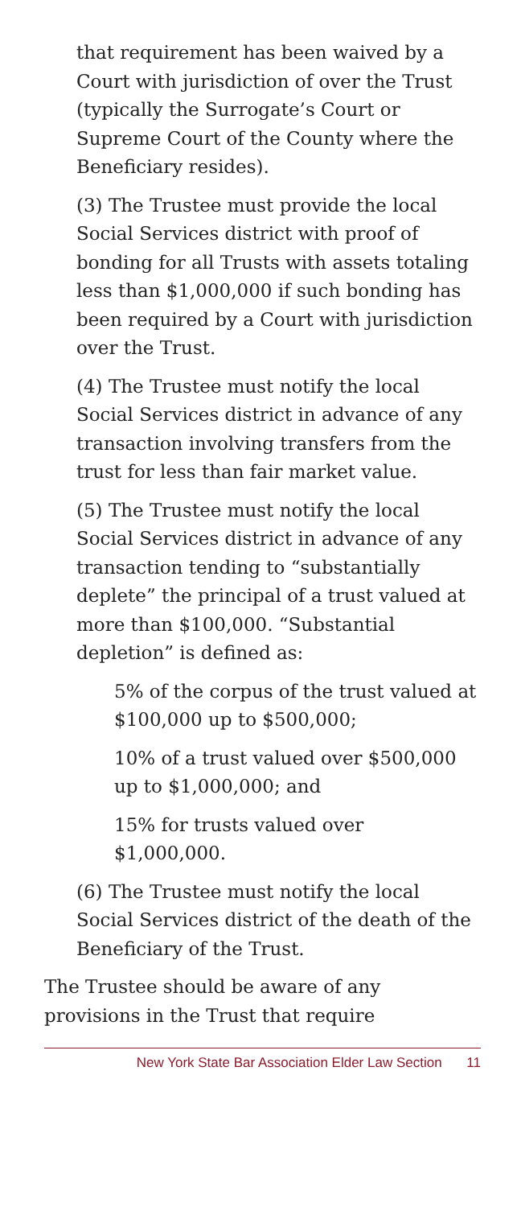that requirement has been waived by a Court with jurisdiction of over the Trust (typically the Surrogate’s Court or Supreme Court of the County where the Beneficiary resides).
(3) The Trustee must provide the local Social Services district with proof of bonding for all Trusts with assets totaling less than $1,000,000 if such bonding has been required by a Court with jurisdiction over the Trust.
(4) The Trustee must notify the local Social Services district in advance of any transaction involving transfers from the trust for less than fair market value.
(5) The Trustee must notify the local Social Services district in advance of any transaction tending to “substantially deplete” the principal of a trust valued at more than $100,000. “Substantial depletion” is defined as:
5% of the corpus of the trust valued at $100,000 up to $500,000;
10% of a trust valued over $500,000 up to $1,000,000; and
15% for trusts valued over $1,000,000.
(6) The Trustee must notify the local Social Services district of the death of the Beneficiary of the Trust.
The Trustee should be aware of any provisions in the Trust that require
New York State Bar Association Elder Law Section 11